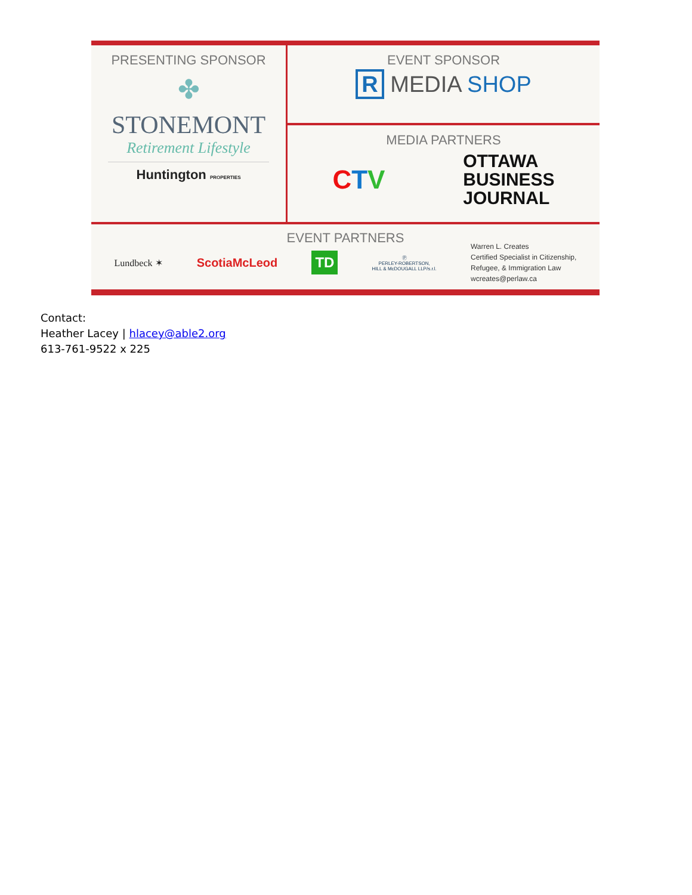PRESENTING SPONSOR
✤
STONEMONT
Retirement Lifestyle
Huntington PROPERTIES
EVENT SPONSOR
R MEDIA SHOP
MEDIA PARTNERS
CTV
OTTAWA
BUSINESS
JOURNAL
EVENT PARTNERS
Lundbeck ✶ ScotiaMcLeod TD Ⓟ
PERLEY-ROBERTSON,
HILL & McDOUGALL LLP/s.r.l. Warren L. Creates
Certified Specialist in Citizenship,
Refugee, & Immigration Law
wcreates@perlaw.ca
Contact:
Heather Lacey | hlacey@able2.org
613-761-9522 x 225